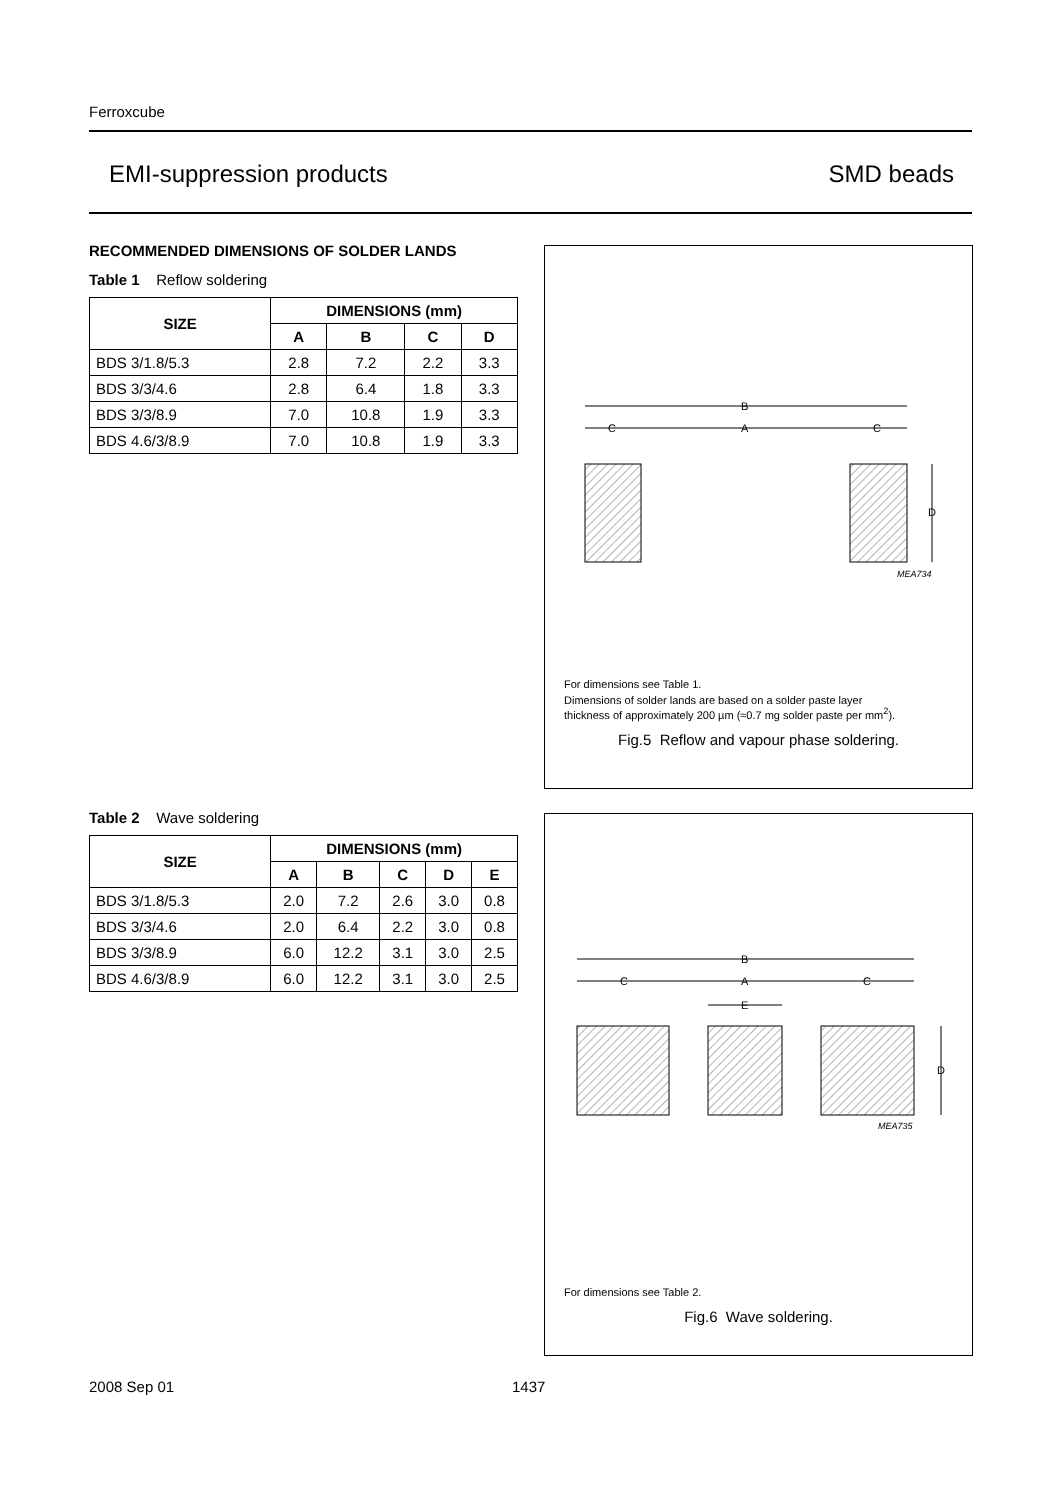Ferroxcube
EMI-suppression products SMD beads
RECOMMENDED DIMENSIONS OF SOLDER LANDS
Table 1 Reflow soldering
| SIZE | DIMENSIONS (mm) | | | |
| --- | --- | --- | --- | --- |
| | A | B | C | D |
| BDS 3/1.8/5.3 | 2.8 | 7.2 | 2.2 | 3.3 |
| BDS 3/3/4.6 | 2.8 | 6.4 | 1.8 | 3.3 |
| BDS 3/3/8.9 | 7.0 | 10.8 | 1.9 | 3.3 |
| BDS 4.6/3/8.9 | 7.0 | 10.8 | 1.9 | 3.3 |
B
C
A
C
D
MEA734
For dimensions see Table 1.
Dimensions of solder lands are based on a solder paste layer
thickness of approximately 200 µm (≈0.7 mg solder paste per mm<sup>2</sup>).
Fig.5 Reflow and vapour phase soldering.
Table 2 Wave soldering
| SIZE | DIMENSIONS (mm) | | | | |
| --- | --- | --- | --- | --- | --- |
| | A | B | C | D | E |
| BDS 3/1.8/5.3 | 2.0 | 7.2 | 2.6 | 3.0 | 0.8 |
| BDS 3/3/4.6 | 2.0 | 6.4 | 2.2 | 3.0 | 0.8 |
| BDS 3/3/8.9 | 6.0 | 12.2 | 3.1 | 3.0 | 2.5 |
| BDS 4.6/3/8.9 | 6.0 | 12.2 | 3.1 | 3.0 | 2.5 |
B
C
A
C
E
D
MEA735
For dimensions see Table 2.
Fig.6 Wave soldering.
2008 Sep 01 1437